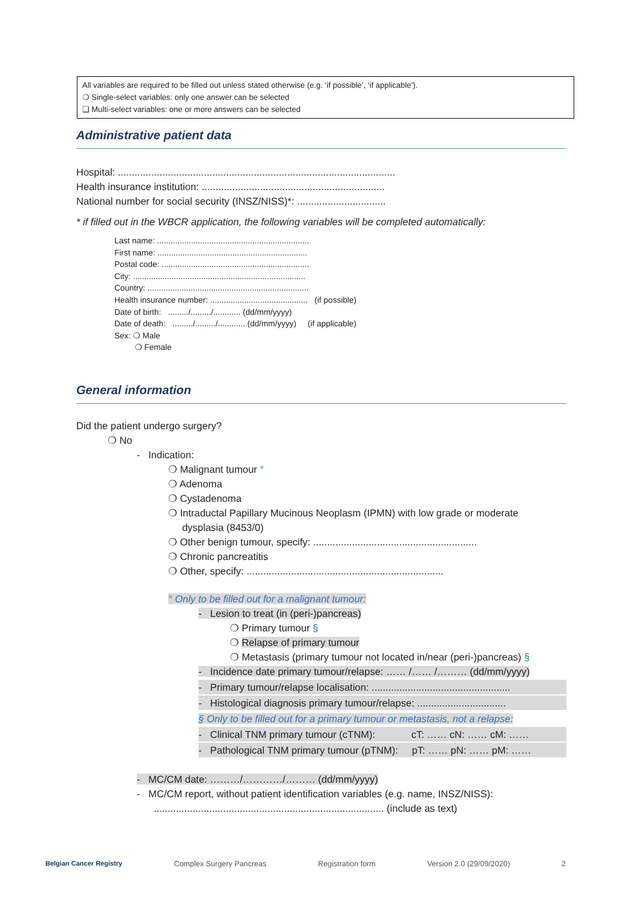All variables are required to be filled out unless stated otherwise (e.g. ‘if possible’, ‘if applicable’).
❍ Single-select variables: only one answer can be selected
❑ Multi-select variables: one or more answers can be selected
Administrative patient data
Hospital: ....................................................................................................
Health insurance institution: ..................................................................
National number for social security (INSZ/NISS)*: ................................
* if filled out in the WBCR application, the following variables will be completed automatically:
Last name: ...................................................................
First name: ..................................................................
Postal code: .................................................................
City: ............................................................................
Country: .......................................................................
Health insurance number: ........................................... (if possible)
Date of birth: ........./........./............ (dd/mm/yyyy)
Date of death: ........./........./............ (dd/mm/yyyy) (if applicable)
Sex: ❍ Male
❍ Female
General information
Did the patient undergo surgery?
❍ No
- Indication:
❍ Malignant tumour °
❍ Adenoma
❍ Cystadenoma
❍ Intraductal Papillary Mucinous Neoplasm (IPMN) with low grade or moderate
dysplasia (8453/0)
❍ Other benign tumour, specify: ...........................................................
❍ Chronic pancreatitis
❍ Other, specify: .......................................................................
° Only to be filled out for a malignant tumour:
- Lesion to treat (in (peri-)pancreas)
❍ Primary tumour §
❍ Relapse of primary tumour
❍ Metastasis (primary tumour not located in/near (peri-)pancreas) §
- Incidence date primary tumour/relapse: …… /…… /……… (dd/mm/yyyy)
- Primary tumour/relapse localisation: ..................................................
- Histological diagnosis primary tumour/relapse: ................................
§ Only to be filled out for a primary tumour or metastasis, not a relapse:
- Clinical TNM primary tumour (cTNM): cT: …… cN: …… cM: ……
- Pathological TNM primary tumour (pTNM): pT: …… pN: …… pM: ……
- MC/CM date: ………/…………/……… (dd/mm/yyyy)
- MC/CM report, without patient identification variables (e.g. name, INSZ/NISS):
................................................................................... (include as text)
Belgian Cancer Registry Complex Surgery Pancreas Registration form Version 2.0 (29/09/2020) 2